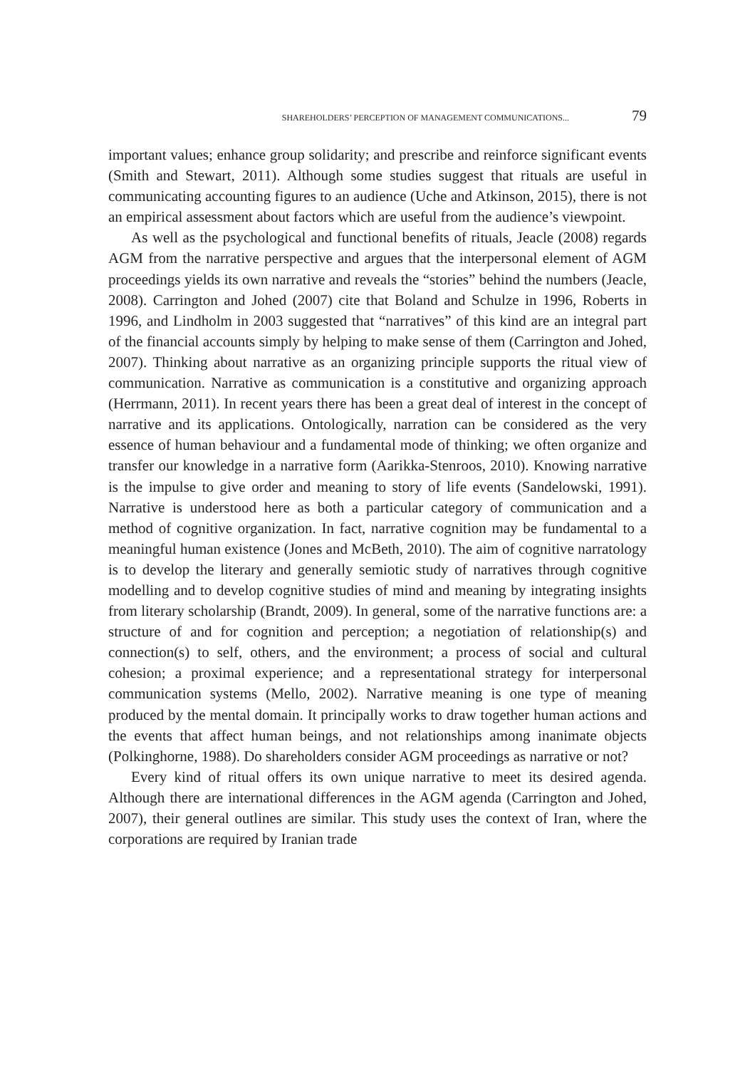SHAREHOLDERS’ PERCEPTION OF MANAGEMENT COMMUNICATIONS... 79
important values; enhance group solidarity; and prescribe and reinforce significant events (Smith and Stewart, 2011). Although some studies suggest that rituals are useful in communicating accounting figures to an audience (Uche and Atkinson, 2015), there is not an empirical assessment about factors which are useful from the audience’s viewpoint.
As well as the psychological and functional benefits of rituals, Jeacle (2008) regards AGM from the narrative perspective and argues that the interpersonal element of AGM proceedings yields its own narrative and reveals the “stories” behind the numbers (Jeacle, 2008). Carrington and Johed (2007) cite that Boland and Schulze in 1996, Roberts in 1996, and Lindholm in 2003 suggested that “narratives” of this kind are an integral part of the financial accounts simply by helping to make sense of them (Carrington and Johed, 2007). Thinking about narrative as an organizing principle supports the ritual view of communication. Narrative as communication is a constitutive and organizing approach (Herrmann, 2011). In recent years there has been a great deal of interest in the concept of narrative and its applications. Ontologically, narration can be considered as the very essence of human behaviour and a fundamental mode of thinking; we often organize and transfer our knowledge in a narrative form (Aarikka-Stenroos, 2010). Knowing narrative is the impulse to give order and meaning to story of life events (Sandelowski, 1991). Narrative is understood here as both a particular category of communication and a method of cognitive organization. In fact, narrative cognition may be fundamental to a meaningful human existence (Jones and McBeth, 2010). The aim of cognitive narratology is to develop the literary and generally semiotic study of narratives through cognitive modelling and to develop cognitive studies of mind and meaning by integrating insights from literary scholarship (Brandt, 2009). In general, some of the narrative functions are: a structure of and for cognition and perception; a negotiation of relationship(s) and connection(s) to self, others, and the environment; a process of social and cultural cohesion; a proximal experience; and a representational strategy for interpersonal communication systems (Mello, 2002). Narrative meaning is one type of meaning produced by the mental domain. It principally works to draw together human actions and the events that affect human beings, and not relationships among inanimate objects (Polkinghorne, 1988). Do shareholders consider AGM proceedings as narrative or not?
Every kind of ritual offers its own unique narrative to meet its desired agenda. Although there are international differences in the AGM agenda (Carrington and Johed, 2007), their general outlines are similar. This study uses the context of Iran, where the corporations are required by Iranian trade